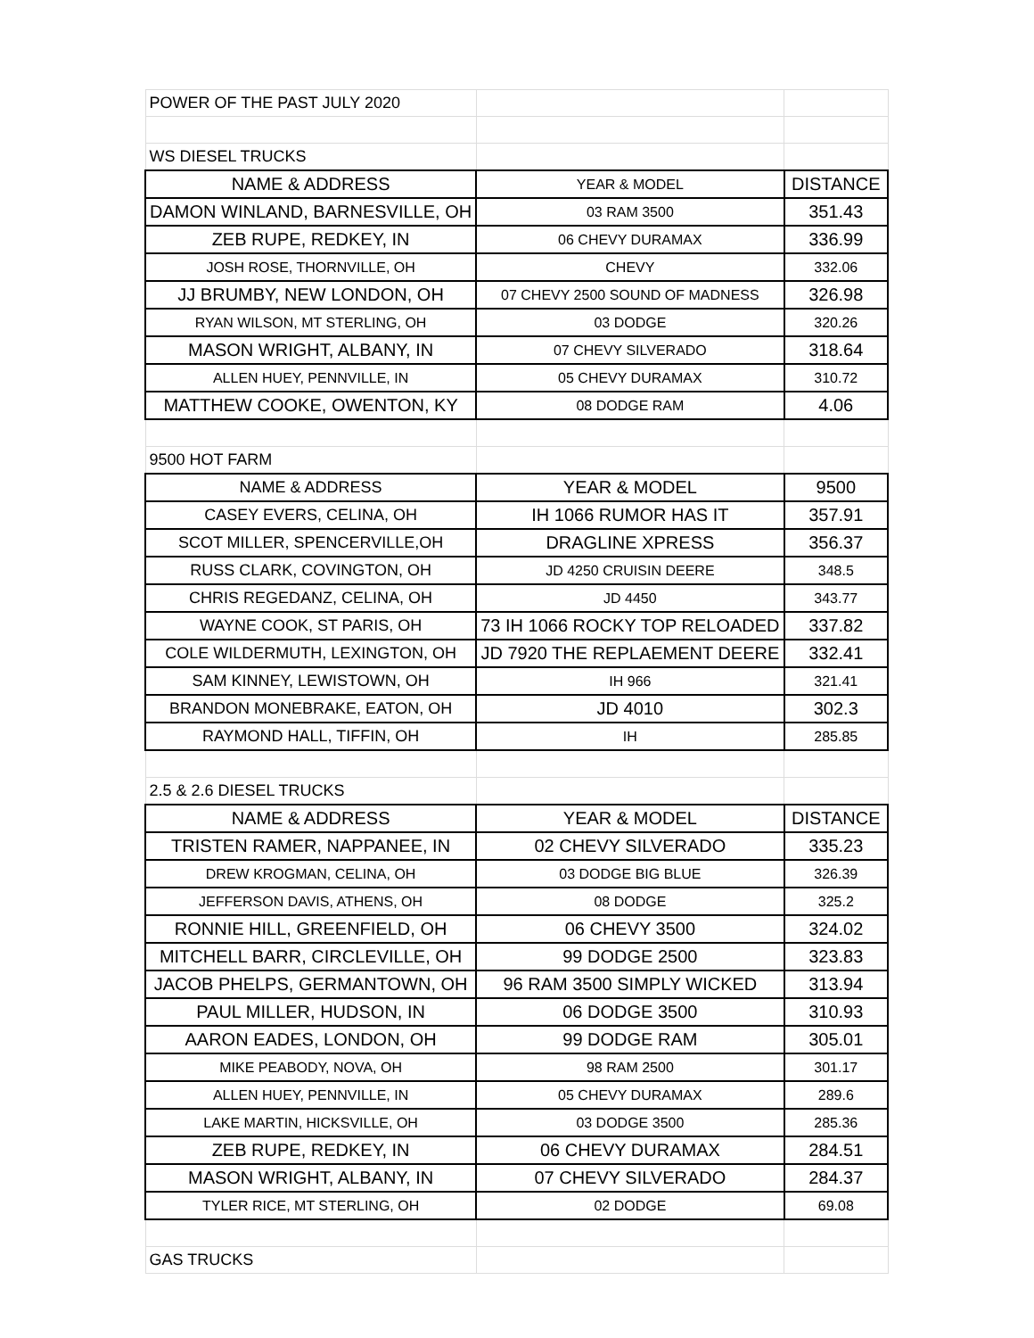| POWER OF THE PAST JULY 2020 | | |
| WS DIESEL TRUCKS | | |
| NAME & ADDRESS | YEAR & MODEL | DISTANCE |
| DAMON WINLAND, BARNESVILLE, OH | 03 RAM 3500 | 351.43 |
| ZEB RUPE, REDKEY, IN | 06 CHEVY DURAMAX | 336.99 |
| JOSH ROSE, THORNVILLE, OH | CHEVY | 332.06 |
| JJ BRUMBY, NEW LONDON, OH | 07 CHEVY 2500 SOUND OF MADNESS | 326.98 |
| RYAN WILSON, MT STERLING, OH | 03 DODGE | 320.26 |
| MASON WRIGHT, ALBANY, IN | 07 CHEVY SILVERADO | 318.64 |
| ALLEN HUEY, PENNVILLE, IN | 05 CHEVY DURAMAX | 310.72 |
| MATTHEW COOKE, OWENTON, KY | 08 DODGE RAM | 4.06 |
| 9500 HOT FARM | | |
| NAME & ADDRESS | YEAR & MODEL | 9500 |
| CASEY EVERS, CELINA, OH | IH 1066 RUMOR HAS IT | 357.91 |
| SCOT MILLER, SPENCERVILLE,OH | DRAGLINE XPRESS | 356.37 |
| RUSS CLARK, COVINGTON, OH | JD 4250 CRUISIN DEERE | 348.5 |
| CHRIS REGEDANZ, CELINA, OH | JD 4450 | 343.77 |
| WAYNE COOK, ST PARIS, OH | 73 IH 1066 ROCKY TOP RELOADED | 337.82 |
| COLE WILDERMUTH, LEXINGTON, OH | JD 7920 THE REPLAEMENT DEERE | 332.41 |
| SAM KINNEY, LEWISTOWN, OH | IH 966 | 321.41 |
| BRANDON MONEBRAKE, EATON, OH | JD 4010 | 302.3 |
| RAYMOND HALL, TIFFIN, OH | IH | 285.85 |
| 2.5 & 2.6 DIESEL TRUCKS | | |
| NAME & ADDRESS | YEAR & MODEL | DISTANCE |
| TRISTEN RAMER, NAPPANEE, IN | 02 CHEVY SILVERADO | 335.23 |
| DREW KROGMAN, CELINA, OH | 03 DODGE BIG BLUE | 326.39 |
| JEFFERSON DAVIS, ATHENS, OH | 08 DODGE | 325.2 |
| RONNIE HILL, GREENFIELD, OH | 06 CHEVY 3500 | 324.02 |
| MITCHELL BARR, CIRCLEVILLE, OH | 99 DODGE 2500 | 323.83 |
| JACOB PHELPS, GERMANTOWN, OH | 96 RAM 3500 SIMPLY WICKED | 313.94 |
| PAUL MILLER, HUDSON, IN | 06 DODGE 3500 | 310.93 |
| AARON EADES, LONDON, OH | 99 DODGE RAM | 305.01 |
| MIKE PEABODY, NOVA, OH | 98 RAM 2500 | 301.17 |
| ALLEN HUEY, PENNVILLE, IN | 05 CHEVY DURAMAX | 289.6 |
| LAKE MARTIN, HICKSVILLE, OH | 03 DODGE 3500 | 285.36 |
| ZEB RUPE, REDKEY, IN | 06 CHEVY DURAMAX | 284.51 |
| MASON WRIGHT, ALBANY, IN | 07 CHEVY SILVERADO | 284.37 |
| TYLER RICE, MT STERLING, OH | 02 DODGE | 69.08 |
| GAS TRUCKS | | |